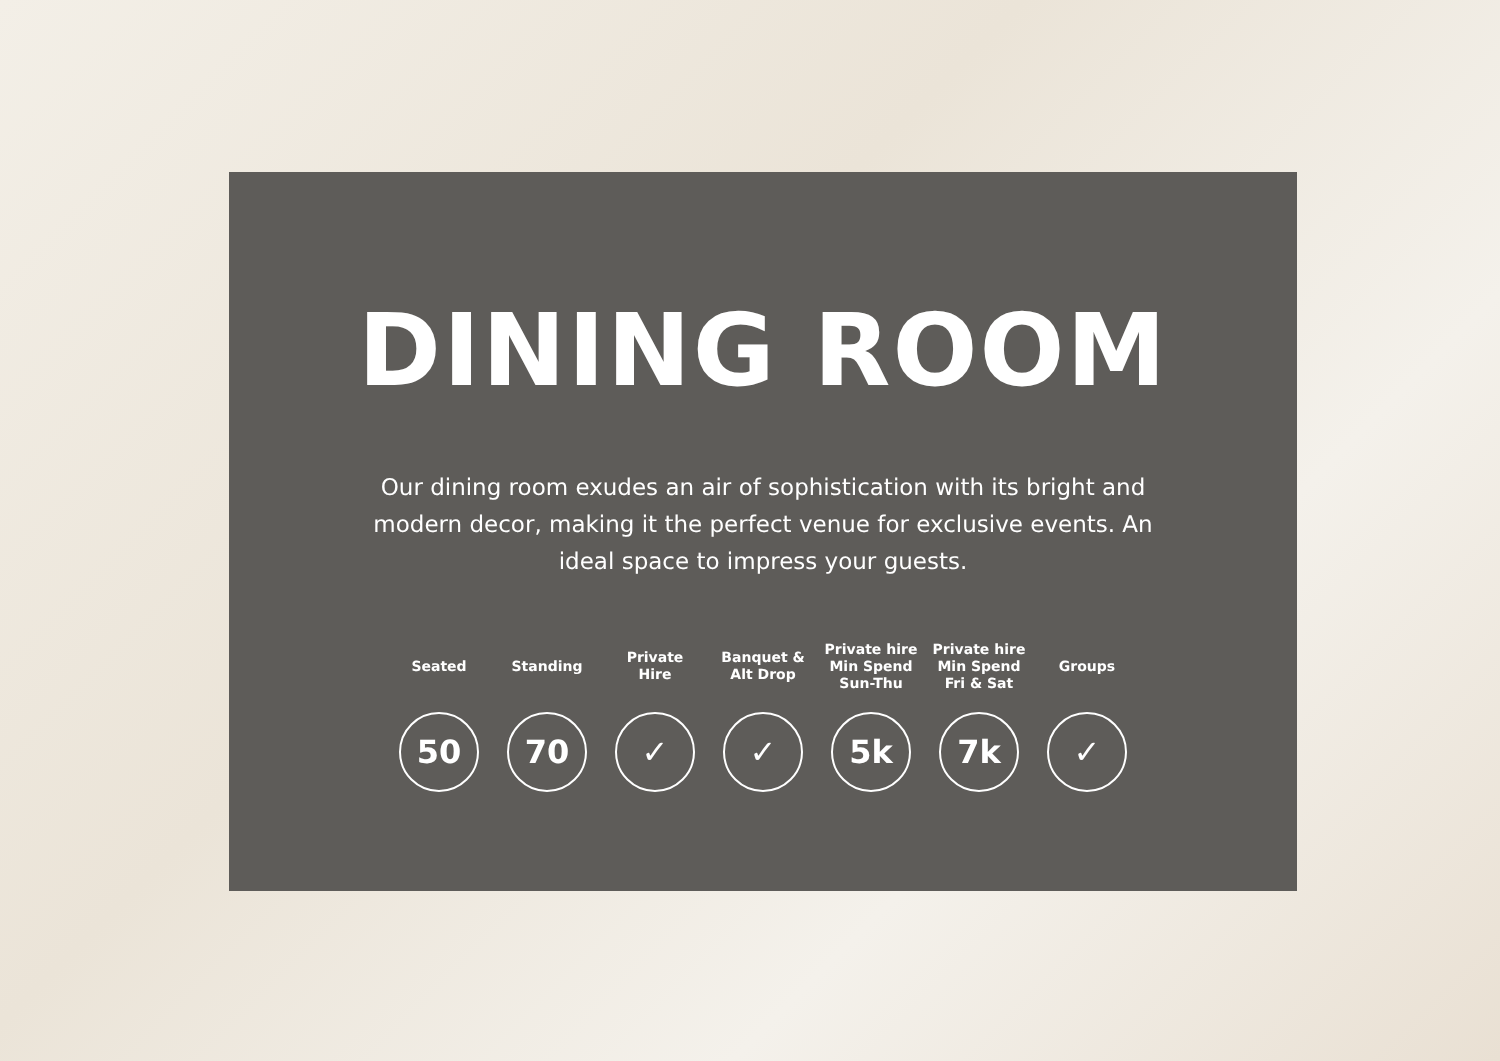DINING ROOM
Our dining room exudes an air of sophistication with its bright and modern decor, making it the perfect venue for exclusive events. An ideal space to impress your guests.
Seated
50
Standing
70
Private
Hire
✓
Banquet &
Alt Drop
✓
Private hire
Min Spend
Sun-Thu
5k
Private hire
Min Spend
Fri & Sat
7k
Groups
✓